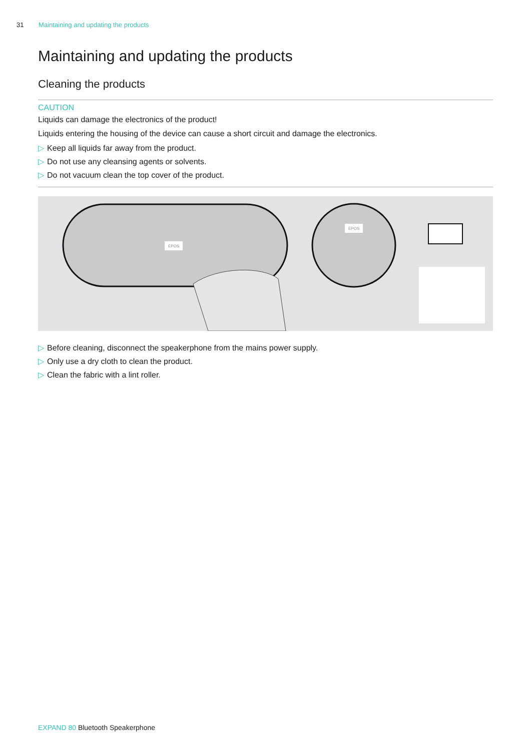31 Maintaining and updating the products
Maintaining and updating the products
Cleaning the products
CAUTION
Liquids can damage the electronics of the product!
Liquids entering the housing of the device can cause a short circuit and damage the electronics.
▷ Keep all liquids far away from the product.
▷ Do not use any cleansing agents or solvents.
▷ Do not vacuum clean the top cover of the product.
EPOS
EPOS
▷ Before cleaning, disconnect the speakerphone from the mains power supply.
▷ Only use a dry cloth to clean the product.
▷ Clean the fabric with a lint roller.
EXPAND 80 Bluetooth Speakerphone